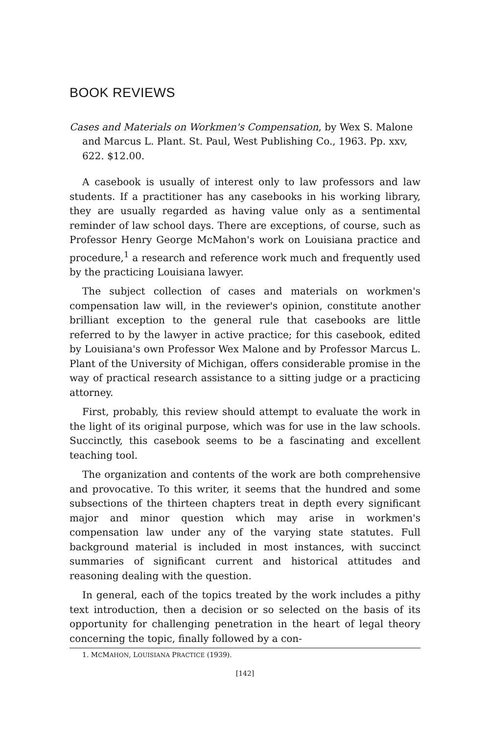BOOK REVIEWS
Cases and Materials on Workmen's Compensation, by Wex S. Malone and Marcus L. Plant. St. Paul, West Publishing Co., 1963. Pp. xxv, 622. $12.00.
A casebook is usually of interest only to law professors and law students. If a practitioner has any casebooks in his working library, they are usually regarded as having value only as a sentimental reminder of law school days. There are exceptions, of course, such as Professor Henry George McMahon's work on Louisiana practice and procedure,<sup>1</sup> a research and reference work much and frequently used by the practicing Louisiana lawyer.
The subject collection of cases and materials on workmen's compensation law will, in the reviewer's opinion, constitute another brilliant exception to the general rule that casebooks are little referred to by the lawyer in active practice; for this casebook, edited by Louisiana's own Professor Wex Malone and by Professor Marcus L. Plant of the University of Michigan, offers considerable promise in the way of practical research assistance to a sitting judge or a practicing attorney.
First, probably, this review should attempt to evaluate the work in the light of its original purpose, which was for use in the law schools. Succinctly, this casebook seems to be a fascinating and excellent teaching tool.
The organization and contents of the work are both comprehensive and provocative. To this writer, it seems that the hundred and some subsections of the thirteen chapters treat in depth every significant major and minor question which may arise in workmen's compensation law under any of the varying state statutes. Full background material is included in most instances, with succinct summaries of significant current and historical attitudes and reasoning dealing with the question.
In general, each of the topics treated by the work includes a pithy text introduction, then a decision or so selected on the basis of its opportunity for challenging penetration in the heart of legal theory concerning the topic, finally followed by a con-
1. MCMAHON, LOUISIANA PRACTICE (1939).
[142]